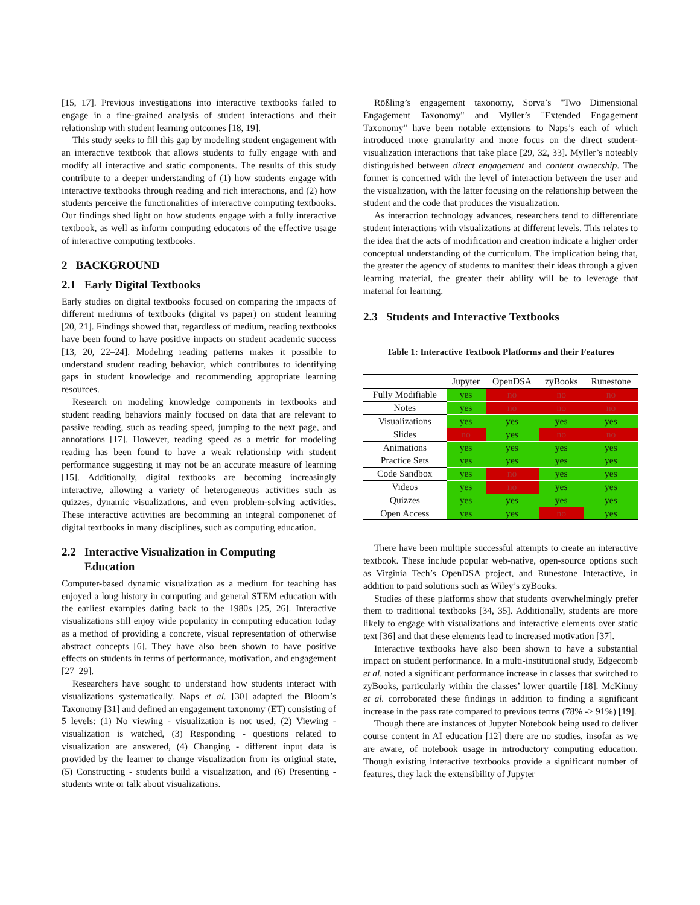[15, 17]. Previous investigations into interactive textbooks failed to engage in a fine-grained analysis of student interactions and their relationship with student learning outcomes [18, 19].
This study seeks to fill this gap by modeling student engagement with an interactive textbook that allows students to fully engage with and modify all interactive and static components. The results of this study contribute to a deeper understanding of (1) how students engage with interactive textbooks through reading and rich interactions, and (2) how students perceive the functionalities of interactive computing textbooks. Our findings shed light on how students engage with a fully interactive textbook, as well as inform computing educators of the effective usage of interactive computing textbooks.
2 BACKGROUND
2.1 Early Digital Textbooks
Early studies on digital textbooks focused on comparing the impacts of different mediums of textbooks (digital vs paper) on student learning [20, 21]. Findings showed that, regardless of medium, reading textbooks have been found to have positive impacts on student academic success [13, 20, 22–24]. Modeling reading patterns makes it possible to understand student reading behavior, which contributes to identifying gaps in student knowledge and recommending appropriate learning resources.
Research on modeling knowledge components in textbooks and student reading behaviors mainly focused on data that are relevant to passive reading, such as reading speed, jumping to the next page, and annotations [17]. However, reading speed as a metric for modeling reading has been found to have a weak relationship with student performance suggesting it may not be an accurate measure of learning [15]. Additionally, digital textbooks are becoming increasingly interactive, allowing a variety of heterogeneous activities such as quizzes, dynamic visualizations, and even problem-solving activities. These interactive activities are becomming an integral componenet of digital textbooks in many disciplines, such as computing education.
2.2 Interactive Visualization in Computing
Education
Computer-based dynamic visualization as a medium for teaching has enjoyed a long history in computing and general STEM education with the earliest examples dating back to the 1980s [25, 26]. Interactive visualizations still enjoy wide popularity in computing education today as a method of providing a concrete, visual representation of otherwise abstract concepts [6]. They have also been shown to have positive effects on students in terms of performance, motivation, and engagement [27–29].
Researchers have sought to understand how students interact with visualizations systematically. Naps et al. [30] adapted the Bloom’s Taxonomy [31] and defined an engagement taxonomy (ET) consisting of 5 levels: (1) No viewing - visualization is not used, (2) Viewing - visualization is watched, (3) Responding - questions related to visualization are answered, (4) Changing - different input data is provided by the learner to change visualization from its original state, (5) Constructing - students build a visualization, and (6) Presenting - students write or talk about visualizations.
Rößling’s engagement taxonomy, Sorva’s "Two Dimensional Engagement Taxonomy" and Myller’s "Extended Engagement Taxonomy" have been notable extensions to Naps’s each of which introduced more granularity and more focus on the direct student-visualization interactions that take place [29, 32, 33]. Myller’s noteably distinguished between direct engagement and content ownership. The former is concerned with the level of interaction between the user and the visualization, with the latter focusing on the relationship between the student and the code that produces the visualization.
As interaction technology advances, researchers tend to differentiate student interactions with visualizations at different levels. This relates to the idea that the acts of modification and creation indicate a higher order conceptual understanding of the curriculum. The implication being that, the greater the agency of students to manifest their ideas through a given learning material, the greater their ability will be to leverage that material for learning.
2.3 Students and Interactive Textbooks
Table 1: Interactive Textbook Platforms and their Features
| | Jupyter | OpenDSA | zyBooks | Runestone |
| --- | --- | --- | --- | --- |
| Fully Modifiable | yes | no | no | no |
| Notes | yes | no | no | no |
| Visualizations | yes | yes | yes | yes |
| Slides | no | yes | no | no |
| Animations | yes | yes | yes | yes |
| Practice Sets | yes | yes | yes | yes |
| Code Sandbox | yes | no | yes | yes |
| Videos | yes | no | yes | yes |
| Quizzes | yes | yes | yes | yes |
| Open Access | yes | yes | no | yes |
There have been multiple successful attempts to create an interactive textbook. These include popular web-native, open-source options such as Virginia Tech’s OpenDSA project, and Runestone Interactive, in addition to paid solutions such as Wiley’s zyBooks.
Studies of these platforms show that students overwhelmingly prefer them to traditional textbooks [34, 35]. Additionally, students are more likely to engage with visualizations and interactive elements over static text [36] and that these elements lead to increased motivation [37].
Interactive textbooks have also been shown to have a substantial impact on student performance. In a multi-institutional study, Edgecomb et al. noted a significant performance increase in classes that switched to zyBooks, particularly within the classes’ lower quartile [18]. McKinny et al. corroborated these findings in addition to finding a significant increase in the pass rate compared to previous terms (78% -> 91%) [19].
Though there are instances of Jupyter Notebook being used to deliver course content in AI education [12] there are no studies, insofar as we are aware, of notebook usage in introductory computing education. Though existing interactive textbooks provide a significant number of features, they lack the extensibility of Jupyter